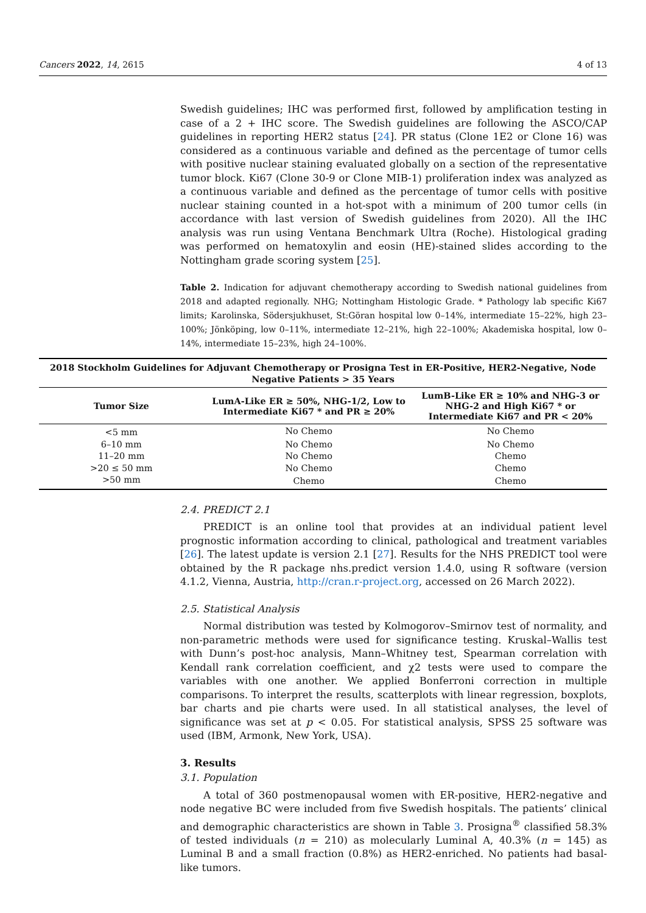Cancers 2022, 14, 2615 4 of 13
Swedish guidelines; IHC was performed first, followed by amplification testing in case of a 2 + IHC score. The Swedish guidelines are following the ASCO/CAP guidelines in reporting HER2 status [24]. PR status (Clone 1E2 or Clone 16) was considered as a continuous variable and defined as the percentage of tumor cells with positive nuclear staining evaluated globally on a section of the representative tumor block. Ki67 (Clone 30-9 or Clone MIB-1) proliferation index was analyzed as a continuous variable and defined as the percentage of tumor cells with positive nuclear staining counted in a hot-spot with a minimum of 200 tumor cells (in accordance with last version of Swedish guidelines from 2020). All the IHC analysis was run using Ventana Benchmark Ultra (Roche). Histological grading was performed on hematoxylin and eosin (HE)-stained slides according to the Nottingham grade scoring system [25].
Table 2. Indication for adjuvant chemotherapy according to Swedish national guidelines from 2018 and adapted regionally. NHG; Nottingham Histologic Grade. * Pathology lab specific Ki67 limits; Karolinska, Södersjukhuset, St:Göran hospital low 0–14%, intermediate 15–22%, high 23–100%; Jönköping, low 0–11%, intermediate 12–21%, high 22–100%; Akademiska hospital, low 0–14%, intermediate 15–23%, high 24–100%.
| 2018 Stockholm Guidelines for Adjuvant Chemotherapy or Prosigna Test in ER-Positive, HER2-Negative, Node Negative Patients > 35 Years | | |
| --- | --- | --- |
| Tumor Size | LumA-Like ER ≥ 50%, NHG-1/2, Low to Intermediate Ki67 * and PR ≥ 20% | LumB-Like ER ≥ 10% and NHG-3 or NHG-2 and High Ki67 * or Intermediate Ki67 and PR < 20% |
| <5 mm | No Chemo | No Chemo |
| 6–10 mm | No Chemo | No Chemo |
| 11–20 mm | No Chemo | Chemo |
| >20 ≤ 50 mm | No Chemo | Chemo |
| >50 mm | Chemo | Chemo |
2.4. PREDICT 2.1
PREDICT is an online tool that provides at an individual patient level prognostic information according to clinical, pathological and treatment variables [26]. The latest update is version 2.1 [27]. Results for the NHS PREDICT tool were obtained by the R package nhs.predict version 1.4.0, using R software (version 4.1.2, Vienna, Austria, http://cran.r-project.org, accessed on 26 March 2022).
2.5. Statistical Analysis
Normal distribution was tested by Kolmogorov–Smirnov test of normality, and non-parametric methods were used for significance testing. Kruskal–Wallis test with Dunn’s post-hoc analysis, Mann–Whitney test, Spearman correlation with Kendall rank correlation coefficient, and χ2 tests were used to compare the variables with one another. We applied Bonferroni correction in multiple comparisons. To interpret the results, scatterplots with linear regression, boxplots, bar charts and pie charts were used. In all statistical analyses, the level of significance was set at p < 0.05. For statistical analysis, SPSS 25 software was used (IBM, Armonk, New York, USA).
3. Results
3.1. Population
A total of 360 postmenopausal women with ER-positive, HER2-negative and node negative BC were included from five Swedish hospitals. The patients’ clinical and demographic characteristics are shown in Table 3. Prosigna<sup>®</sup> classified 58.3% of tested individuals (n = 210) as molecularly Luminal A, 40.3% (n = 145) as Luminal B and a small fraction (0.8%) as HER2-enriched. No patients had basal-like tumors.